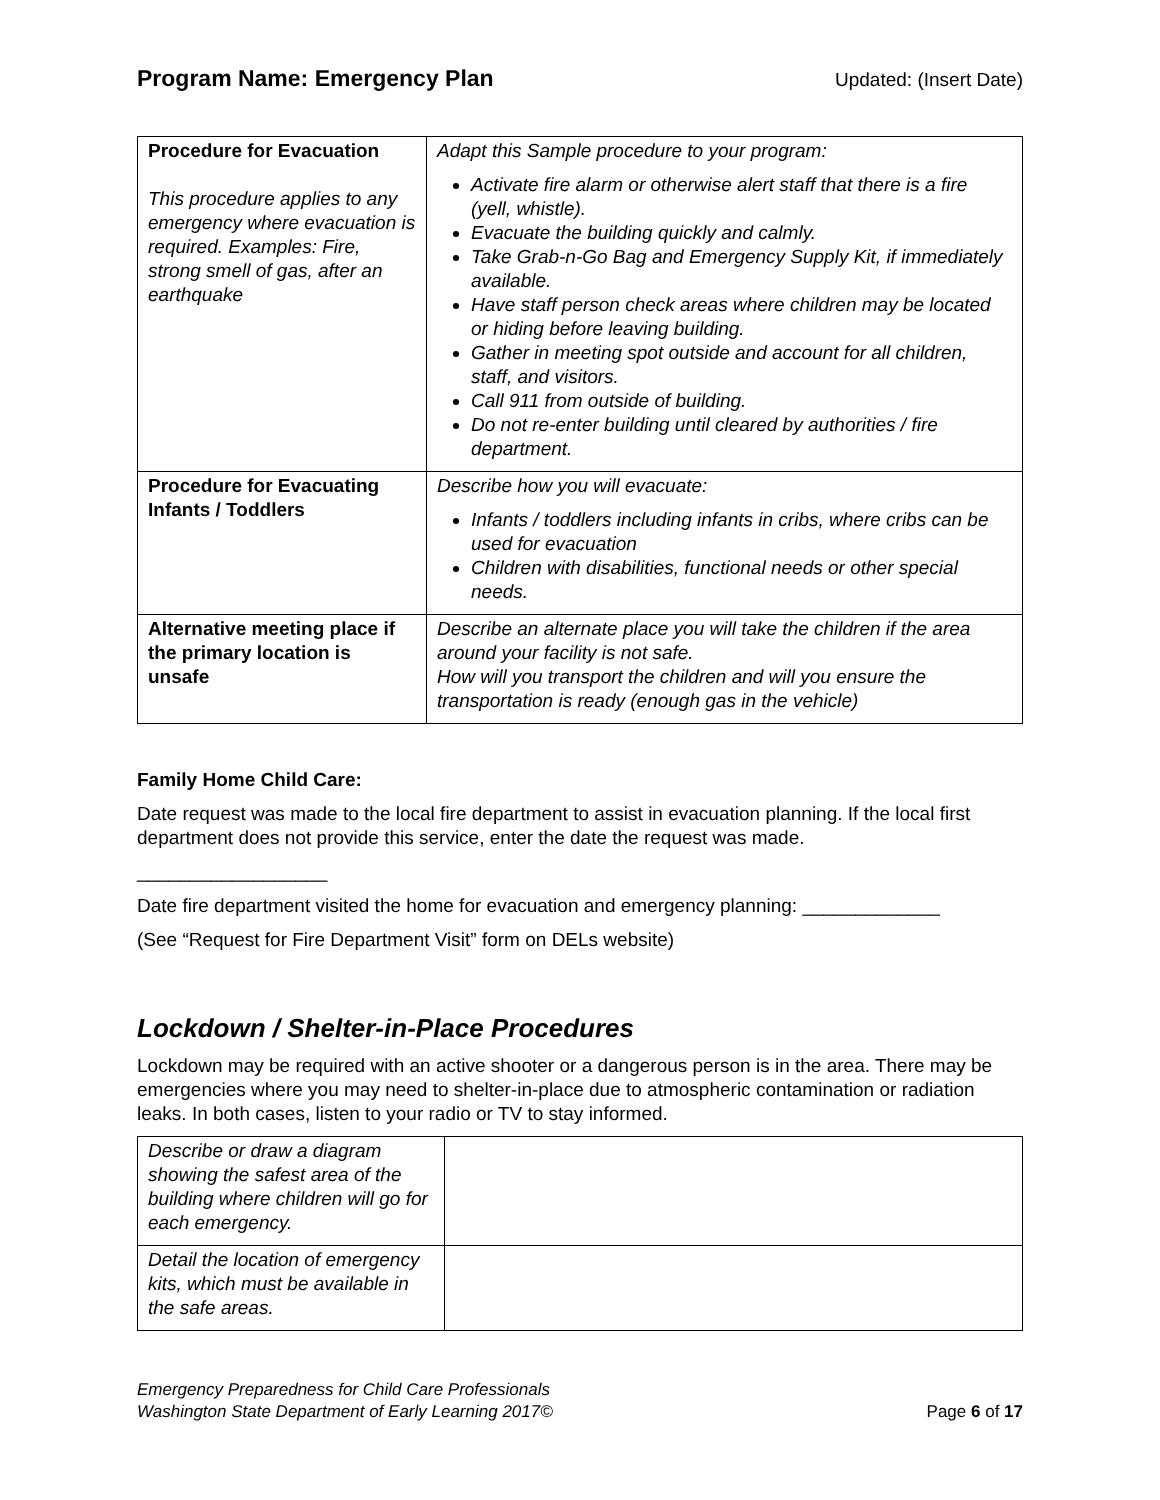Program Name: Emergency Plan Updated: (Insert Date)
| Procedure for Evacuation This procedure applies to any emergency where evacuation is required. Examples: Fire, strong smell of gas, after an earthquake | Adapt this Sample procedure to your program: Activate fire alarm or otherwise alert staff that there is a fire (yell, whistle). Evacuate the building quickly and calmly. Take Grab-n-Go Bag and Emergency Supply Kit, if immediately available. Have staff person check areas where children may be located or hiding before leaving building. Gather in meeting spot outside and account for all children, staff, and visitors. Call 911 from outside of building. Do not re-enter building until cleared by authorities / fire department. |
| Procedure for Evacuating Infants / Toddlers | Describe how you will evacuate: Infants / toddlers including infants in cribs, where cribs can be used for evacuation Children with disabilities, functional needs or other special needs. |
| Alternative meeting place if the primary location is unsafe | Describe an alternate place you will take the children if the area around your facility is not safe. How will you transport the children and will you ensure the transportation is ready (enough gas in the vehicle) |
Family Home Child Care:
Date request was made to the local fire department to assist in evacuation planning. If the local first department does not provide this service, enter the date the request was made.
__________________
Date fire department visited the home for evacuation and emergency planning: _____________
(See “Request for Fire Department Visit” form on DELs website)
Lockdown / Shelter-in-Place Procedures
Lockdown may be required with an active shooter or a dangerous person is in the area. There may be emergencies where you may need to shelter-in-place due to atmospheric contamination or radiation leaks. In both cases, listen to your radio or TV to stay informed.
| Describe or draw a diagram showing the safest area of the building where children will go for each emergency. | |
| Detail the location of emergency kits, which must be available in the safe areas. | |
Emergency Preparedness for Child Care Professionals
Washington State Department of Early Learning 2017© Page 6 of 17